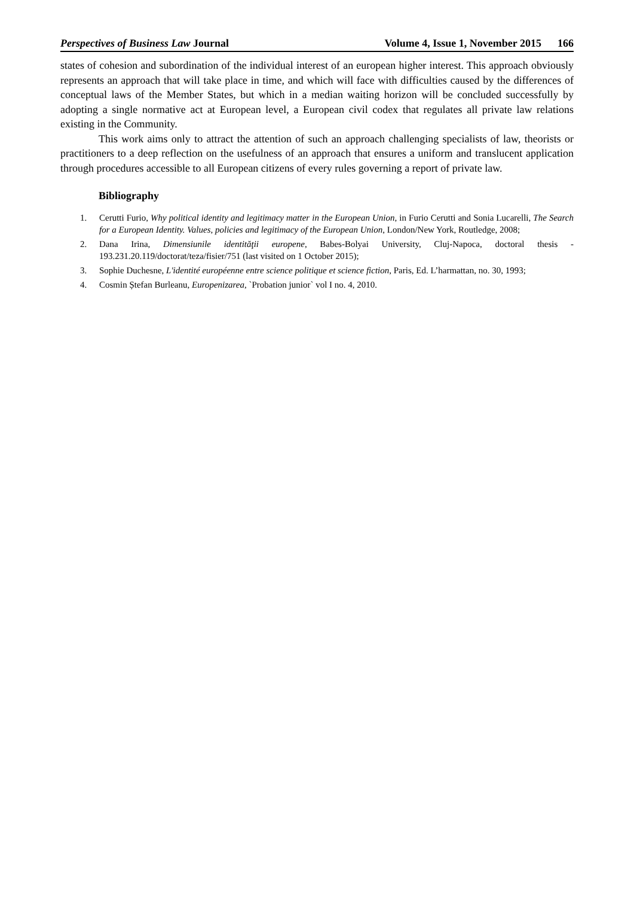Perspectives of Business Law Journal Volume 4, Issue 1, November 2015 166
states of cohesion and subordination of the individual interest of an european higher interest. This approach obviously represents an approach that will take place in time, and which will face with difficulties caused by the differences of conceptual laws of the Member States, but which in a median waiting horizon will be concluded successfully by adopting a single normative act at European level, a European civil codex that regulates all private law relations existing in the Community.
This work aims only to attract the attention of such an approach challenging specialists of law, theorists or practitioners to a deep reflection on the usefulness of an approach that ensures a uniform and translucent application through procedures accessible to all European citizens of every rules governing a report of private law.
Bibliography
1. Cerutti Furio, Why political identity and legitimacy matter in the European Union, in Furio Cerutti and Sonia Lucarelli, The Search for a European Identity. Values, policies and legitimacy of the European Union, London/New York, Routledge, 2008;
2. Dana Irina, Dimensiunile identităţii europene, Babes-Bolyai University, Cluj-Napoca, doctoral thesis - 193.231.20.119/doctorat/teza/fisier/751 (last visited on 1 October 2015);
3. Sophie Duchesne, L'identité européenne entre science politique et science fiction, Paris, Ed. L’harmattan, no. 30, 1993;
4. Cosmin Ștefan Burleanu, Europenizarea, `Probation junior` vol I no. 4, 2010.